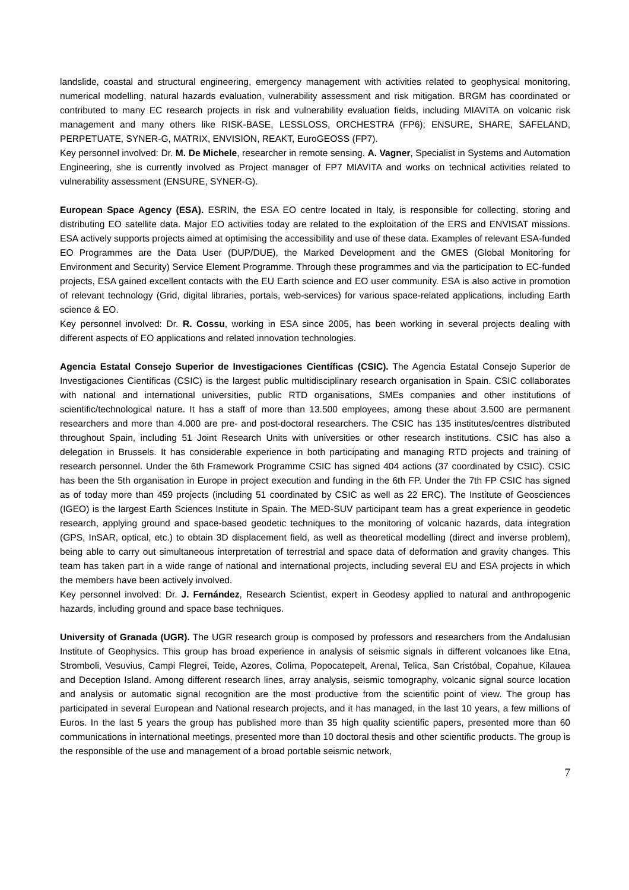landslide, coastal and structural engineering, emergency management with activities related to geophysical monitoring, numerical modelling, natural hazards evaluation, vulnerability assessment and risk mitigation. BRGM has coordinated or contributed to many EC research projects in risk and vulnerability evaluation fields, including MIAVITA on volcanic risk management and many others like RISK-BASE, LESSLOSS, ORCHESTRA (FP6); ENSURE, SHARE, SAFELAND, PERPETUATE, SYNER-G, MATRIX, ENVISION, REAKT, EuroGEOSS (FP7).
Key personnel involved: Dr. M. De Michele, researcher in remote sensing. A. Vagner, Specialist in Systems and Automation Engineering, she is currently involved as Project manager of FP7 MIAVITA and works on technical activities related to vulnerability assessment (ENSURE, SYNER-G).
European Space Agency (ESA). ESRIN, the ESA EO centre located in Italy, is responsible for collecting, storing and distributing EO satellite data. Major EO activities today are related to the exploitation of the ERS and ENVISAT missions. ESA actively supports projects aimed at optimising the accessibility and use of these data. Examples of relevant ESA-funded EO Programmes are the Data User (DUP/DUE), the Marked Development and the GMES (Global Monitoring for Environment and Security) Service Element Programme. Through these programmes and via the participation to EC-funded projects, ESA gained excellent contacts with the EU Earth science and EO user community. ESA is also active in promotion of relevant technology (Grid, digital libraries, portals, web-services) for various space-related applications, including Earth science & EO.
Key personnel involved: Dr. R. Cossu, working in ESA since 2005, has been working in several projects dealing with different aspects of EO applications and related innovation technologies.
Agencia Estatal Consejo Superior de Investigaciones Científicas (CSIC). The Agencia Estatal Consejo Superior de Investigaciones Científicas (CSIC) is the largest public multidisciplinary research organisation in Spain. CSIC collaborates with national and international universities, public RTD organisations, SMEs companies and other institutions of scientific/technological nature. It has a staff of more than 13.500 employees, among these about 3.500 are permanent researchers and more than 4.000 are pre- and post-doctoral researchers. The CSIC has 135 institutes/centres distributed throughout Spain, including 51 Joint Research Units with universities or other research institutions. CSIC has also a delegation in Brussels. It has considerable experience in both participating and managing RTD projects and training of research personnel. Under the 6th Framework Programme CSIC has signed 404 actions (37 coordinated by CSIC). CSIC has been the 5th organisation in Europe in project execution and funding in the 6th FP. Under the 7th FP CSIC has signed as of today more than 459 projects (including 51 coordinated by CSIC as well as 22 ERC). The Institute of Geosciences (IGEO) is the largest Earth Sciences Institute in Spain. The MED-SUV participant team has a great experience in geodetic research, applying ground and space-based geodetic techniques to the monitoring of volcanic hazards, data integration (GPS, InSAR, optical, etc.) to obtain 3D displacement field, as well as theoretical modelling (direct and inverse problem), being able to carry out simultaneous interpretation of terrestrial and space data of deformation and gravity changes. This team has taken part in a wide range of national and international projects, including several EU and ESA projects in which the members have been actively involved.
Key personnel involved: Dr. J. Fernández, Research Scientist, expert in Geodesy applied to natural and anthropogenic hazards, including ground and space base techniques.
University of Granada (UGR). The UGR research group is composed by professors and researchers from the Andalusian Institute of Geophysics. This group has broad experience in analysis of seismic signals in different volcanoes like Etna, Stromboli, Vesuvius, Campi Flegrei, Teide, Azores, Colima, Popocatepelt, Arenal, Telica, San Cristóbal, Copahue, Kilauea and Deception Island. Among different research lines, array analysis, seismic tomography, volcanic signal source location and analysis or automatic signal recognition are the most productive from the scientific point of view. The group has participated in several European and National research projects, and it has managed, in the last 10 years, a few millions of Euros. In the last 5 years the group has published more than 35 high quality scientific papers, presented more than 60 communications in international meetings, presented more than 10 doctoral thesis and other scientific products. The group is the responsible of the use and management of a broad portable seismic network,
7